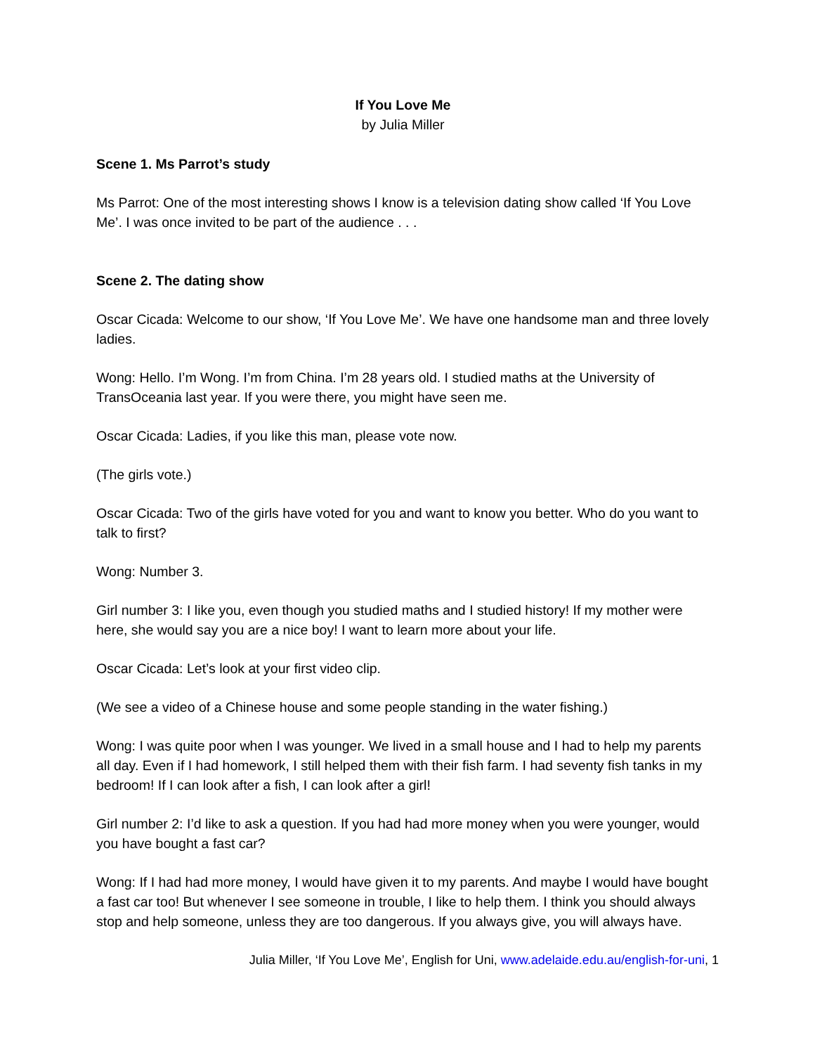If You Love Me
by Julia Miller
Scene 1. Ms Parrot’s study
Ms Parrot: One of the most interesting shows I know is a television dating show called ‘If You Love Me’. I was once invited to be part of the audience . . .
Scene 2. The dating show
Oscar Cicada: Welcome to our show, ‘If You Love Me’. We have one handsome man and three lovely ladies.
Wong: Hello. I’m Wong. I’m from China. I’m 28 years old. I studied maths at the University of TransOceania last year. If you were there, you might have seen me.
Oscar Cicada: Ladies, if you like this man, please vote now.
(The girls vote.)
Oscar Cicada: Two of the girls have voted for you and want to know you better. Who do you want to talk to first?
Wong: Number 3.
Girl number 3: I like you, even though you studied maths and I studied history! If my mother were here, she would say you are a nice boy! I want to learn more about your life.
Oscar Cicada: Let’s look at your first video clip.
(We see a video of a Chinese house and some people standing in the water fishing.)
Wong: I was quite poor when I was younger. We lived in a small house and I had to help my parents all day. Even if I had homework, I still helped them with their fish farm. I had seventy fish tanks in my bedroom! If I can look after a fish, I can look after a girl!
Girl number 2: I’d like to ask a question. If you had had more money when you were younger, would you have bought a fast car?
Wong: If I had had more money, I would have given it to my parents. And maybe I would have bought a fast car too! But whenever I see someone in trouble, I like to help them. I think you should always stop and help someone, unless they are too dangerous. If you always give, you will always have.
Julia Miller, ‘If You Love Me’, English for Uni, www.adelaide.edu.au/english-for-uni, 1